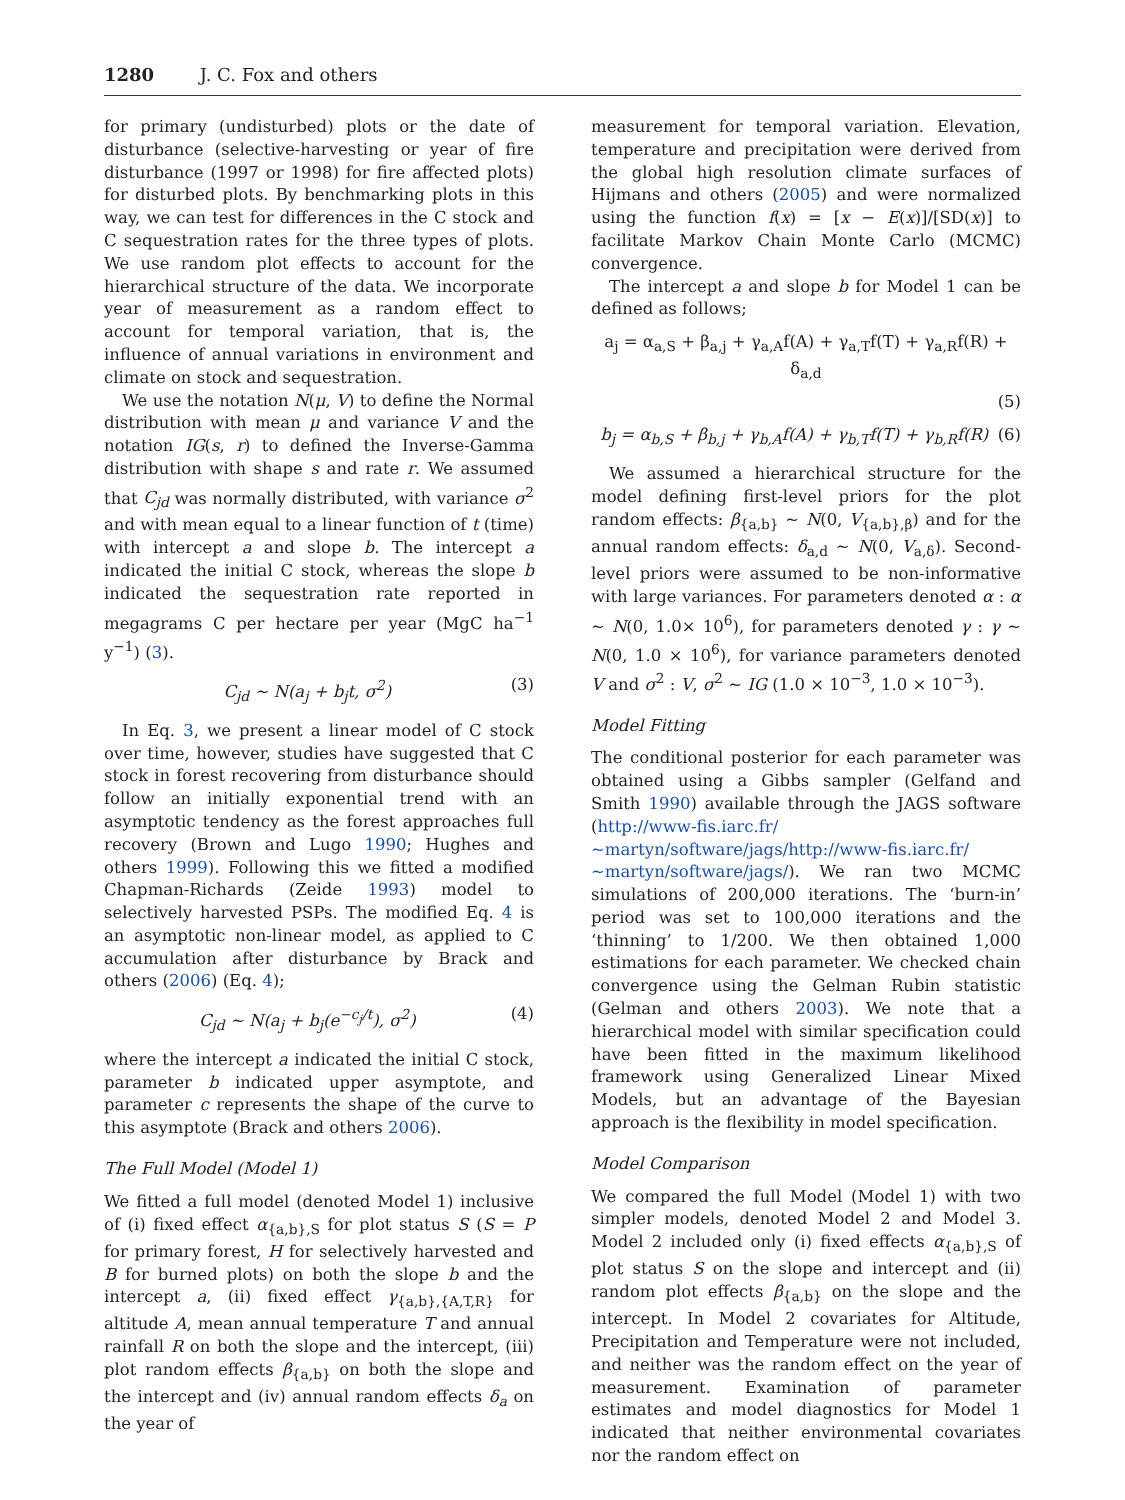1280 J. C. Fox and others
for primary (undisturbed) plots or the date of disturbance (selective-harvesting or year of fire disturbance (1997 or 1998) for fire affected plots) for disturbed plots. By benchmarking plots in this way, we can test for differences in the C stock and C sequestration rates for the three types of plots. We use random plot effects to account for the hierarchical structure of the data. We incorporate year of measurement as a random effect to account for temporal variation, that is, the influence of annual variations in environment and climate on stock and sequestration.
We use the notation N(μ, V) to define the Normal distribution with mean μ and variance V and the notation IG(s, r) to defined the Inverse-Gamma distribution with shape s and rate r. We assumed that C<sub>jd</sub> was normally distributed, with variance σ<sup>2</sup> and with mean equal to a linear function of t (time) with intercept a and slope b. The intercept a indicated the initial C stock, whereas the slope b indicated the sequestration rate reported in megagrams C per hectare per year (MgC ha<sup>−1</sup> y<sup>−1</sup>) (3).
C<sub>jd</sub> ∼ N(a<sub>j</sub> + b<sub>j</sub>t, σ<sup>2</sup>) (3)
In Eq. 3, we present a linear model of C stock over time, however, studies have suggested that C stock in forest recovering from disturbance should follow an initially exponential trend with an asymptotic tendency as the forest approaches full recovery (Brown and Lugo 1990; Hughes and others 1999). Following this we fitted a modified Chapman-Richards (Zeide 1993) model to selectively harvested PSPs. The modified Eq. 4 is an asymptotic non-linear model, as applied to C accumulation after disturbance by Brack and others (2006) (Eq. 4);
C<sub>jd</sub> ∼ N(a<sub>j</sub> + b<sub>j</sub>(e<sup>−c<sub>j</sub>/t</sup>), σ<sup>2</sup>) (4)
where the intercept a indicated the initial C stock, parameter b indicated upper asymptote, and parameter c represents the shape of the curve to this asymptote (Brack and others 2006).
The Full Model (Model 1)
We fitted a full model (denoted Model 1) inclusive of (i) fixed effect α<sub>{a,b},S</sub> for plot status S (S = P for primary forest, H for selectively harvested and B for burned plots) on both the slope b and the intercept a, (ii) fixed effect γ<sub>{a,b},{A,T,R}</sub> for altitude A, mean annual temperature T and annual rainfall R on both the slope and the intercept, (iii) plot random effects β<sub>{a,b}</sub> on both the slope and the intercept and (iv) annual random effects δ<sub>a</sub> on the year of
measurement for temporal variation. Elevation, temperature and precipitation were derived from the global high resolution climate surfaces of Hijmans and others (2005) and were normalized using the function f(x) = [x − E(x)]/[SD(x)] to facilitate Markov Chain Monte Carlo (MCMC) convergence.
The intercept a and slope b for Model 1 can be defined as follows;
a<sub>j</sub> = α<sub>a,S</sub> + β<sub>a,j</sub> + γ<sub>a,A</sub>f(A) + γ<sub>a,T</sub>f(T) + γ<sub>a,R</sub>f(R) + δ<sub>a,d</sub>
(5)
b<sub>j</sub> = α<sub>b,S</sub> + β<sub>b,j</sub> + γ<sub>b,A</sub>f(A) + γ<sub>b,T</sub>f(T) + γ<sub>b,R</sub>f(R) (6)
We assumed a hierarchical structure for the model defining first-level priors for the plot random effects: β<sub>{a,b}</sub> ∼ N(0, V<sub>{a,b},β</sub>) and for the annual random effects: δ<sub>a,d</sub> ∼ N(0, V<sub>a,δ</sub>). Second-level priors were assumed to be non-informative with large variances. For parameters denoted α : α ∼ N(0, 1.0× 10<sup>6</sup>), for parameters denoted γ : γ ∼ N(0, 1.0 × 10<sup>6</sup>), for variance parameters denoted V and σ<sup>2</sup> : V, σ<sup>2</sup> ∼ IG (1.0 × 10<sup>−3</sup>, 1.0 × 10<sup>−3</sup>).
Model Fitting
The conditional posterior for each parameter was obtained using a Gibbs sampler (Gelfand and Smith 1990) available through the JAGS software (http://www-fis.iarc.fr/∼martyn/software/jags/http://www-fis.iarc.fr/∼martyn/software/jags/). We ran two MCMC simulations of 200,000 iterations. The ‘burn-in’ period was set to 100,000 iterations and the ‘thinning’ to 1/200. We then obtained 1,000 estimations for each parameter. We checked chain convergence using the Gelman Rubin statistic (Gelman and others 2003). We note that a hierarchical model with similar specification could have been fitted in the maximum likelihood framework using Generalized Linear Mixed Models, but an advantage of the Bayesian approach is the flexibility in model specification.
Model Comparison
We compared the full Model (Model 1) with two simpler models, denoted Model 2 and Model 3. Model 2 included only (i) fixed effects α<sub>{a,b},S</sub> of plot status S on the slope and intercept and (ii) random plot effects β<sub>{a,b}</sub> on the slope and the intercept. In Model 2 covariates for Altitude, Precipitation and Temperature were not included, and neither was the random effect on the year of measurement. Examination of parameter estimates and model diagnostics for Model 1 indicated that neither environmental covariates nor the random effect on